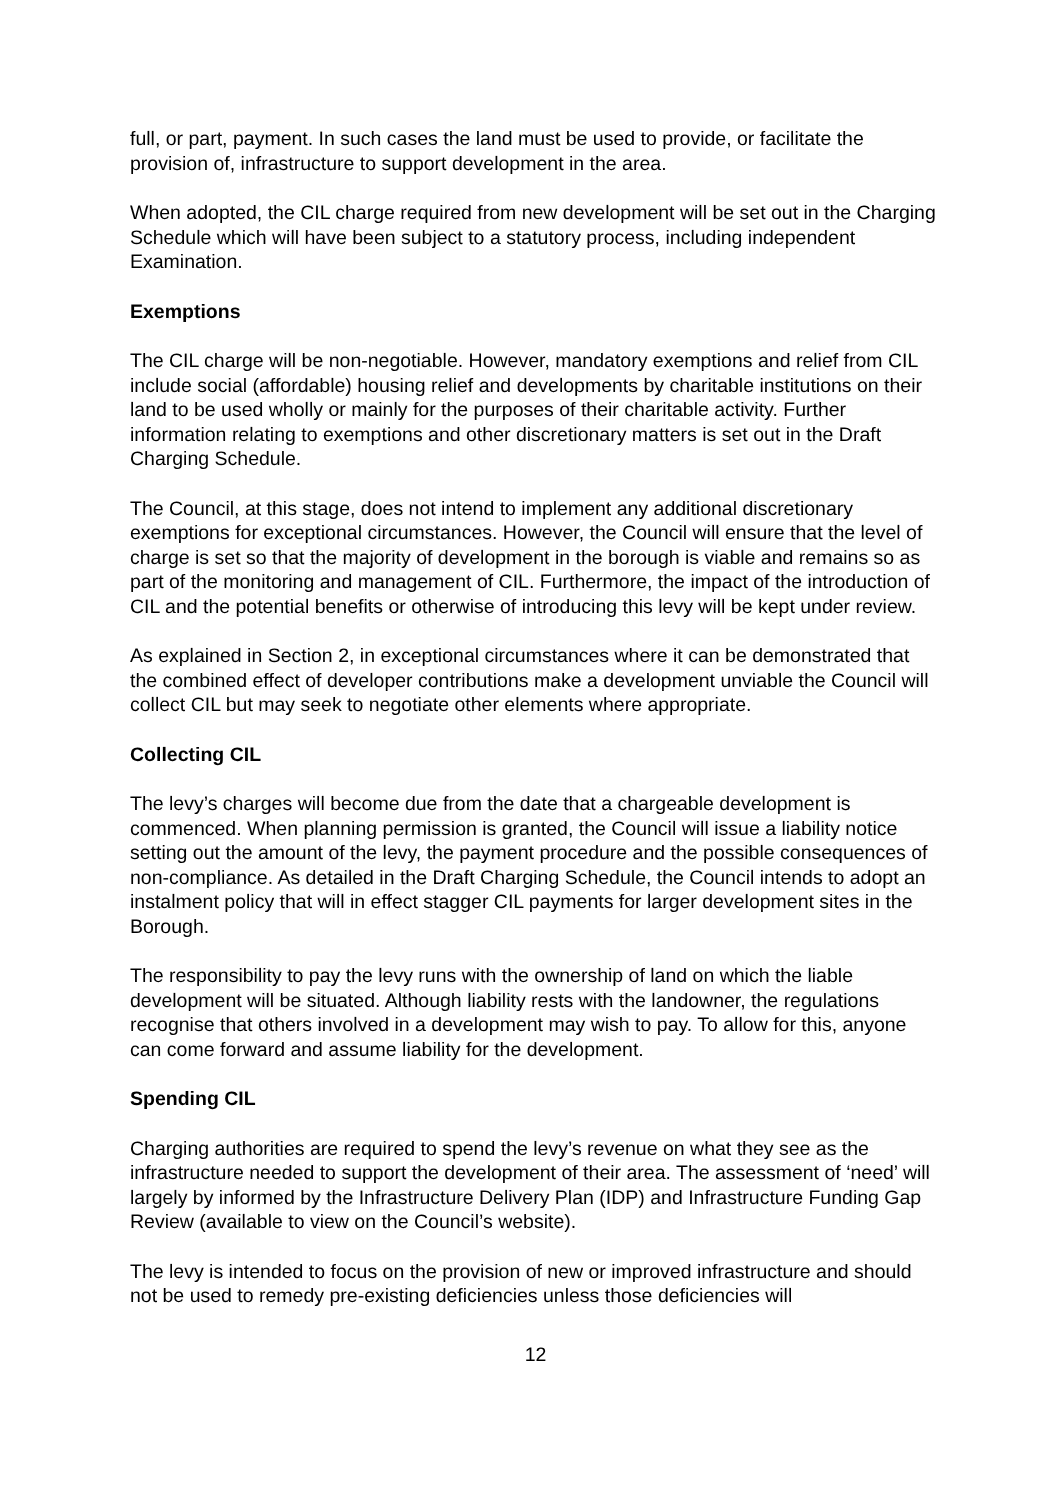full, or part, payment. In such cases the land must be used to provide, or facilitate the provision of, infrastructure to support development in the area.
When adopted, the CIL charge required from new development will be set out in the Charging Schedule which will have been subject to a statutory process, including independent Examination.
Exemptions
The CIL charge will be non-negotiable. However, mandatory exemptions and relief from CIL include social (affordable) housing relief and developments by charitable institutions on their land to be used wholly or mainly for the purposes of their charitable activity. Further information relating to exemptions and other discretionary matters is set out in the Draft Charging Schedule.
The Council, at this stage, does not intend to implement any additional discretionary exemptions for exceptional circumstances. However, the Council will ensure that the level of charge is set so that the majority of development in the borough is viable and remains so as part of the monitoring and management of CIL. Furthermore, the impact of the introduction of CIL and the potential benefits or otherwise of introducing this levy will be kept under review.
As explained in Section 2, in exceptional circumstances where it can be demonstrated that the combined effect of developer contributions make a development unviable the Council will collect CIL but may seek to negotiate other elements where appropriate.
Collecting CIL
The levy’s charges will become due from the date that a chargeable development is commenced. When planning permission is granted, the Council will issue a liability notice setting out the amount of the levy, the payment procedure and the possible consequences of non-compliance. As detailed in the Draft Charging Schedule, the Council intends to adopt an instalment policy that will in effect stagger CIL payments for larger development sites in the Borough.
The responsibility to pay the levy runs with the ownership of land on which the liable development will be situated. Although liability rests with the landowner, the regulations recognise that others involved in a development may wish to pay. To allow for this, anyone can come forward and assume liability for the development.
Spending CIL
Charging authorities are required to spend the levy’s revenue on what they see as the infrastructure needed to support the development of their area. The assessment of ‘need’ will largely by informed by the Infrastructure Delivery Plan (IDP) and Infrastructure Funding Gap Review (available to view on the Council’s website).
The levy is intended to focus on the provision of new or improved infrastructure and should not be used to remedy pre-existing deficiencies unless those deficiencies will
12